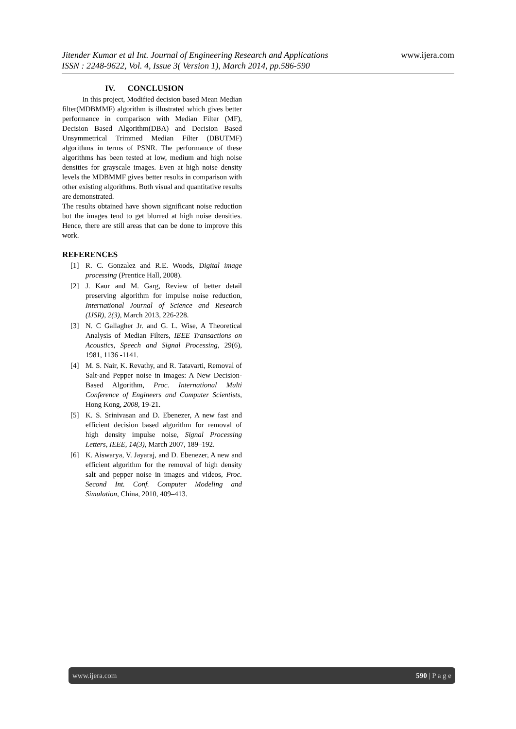www.ijera.com
Jitender Kumar et al Int. Journal of Engineering Research and Applications
ISSN : 2248-9622, Vol. 4, Issue 3( Version 1), March 2014, pp.586-590
IV. CONCLUSION
In this project, Modified decision based Mean Median filter(MDBMMF) algorithm is illustrated which gives better performance in comparison with Median Filter (MF), Decision Based Algorithm(DBA) and Decision Based Unsymmetrical Trimmed Median Filter (DBUTMF) algorithms in terms of PSNR. The performance of these algorithms has been tested at low, medium and high noise densities for grayscale images. Even at high noise density levels the MDBMMF gives better results in comparison with other existing algorithms. Both visual and quantitative results are demonstrated.
The results obtained have shown significant noise reduction but the images tend to get blurred at high noise densities. Hence, there are still areas that can be done to improve this work.
REFERENCES
[1] R. C. Gonzalez and R.E. Woods, Digital image processing (Prentice Hall, 2008).
[2] J. Kaur and M. Garg, Review of better detail preserving algorithm for impulse noise reduction, International Journal of Science and Research (IJSR), 2(3), March 2013, 226-228.
[3] N. C Gallagher Jr. and G. L. Wise, A Theoretical Analysis of Median Filters, IEEE Transactions on Acoustics, Speech and Signal Processing, 29(6), 1981, 1136 -1141.
[4] M. S. Nair, K. Revathy, and R. Tatavarti, Removal of Salt-and Pepper noise in images: A New Decision-Based Algorithm, Proc. International Multi Conference of Engineers and Computer Scientists, Hong Kong, 2008, 19-21.
[5] K. S. Srinivasan and D. Ebenezer, A new fast and efficient decision based algorithm for removal of high density impulse noise, Signal Processing Letters, IEEE, 14(3), March 2007, 189–192.
[6] K. Aiswarya, V. Jayaraj, and D. Ebenezer, A new and efficient algorithm for the removal of high density salt and pepper noise in images and videos, Proc. Second Int. Conf. Computer Modeling and Simulation, China, 2010, 409–413.
590 | P a g e www.ijera.com